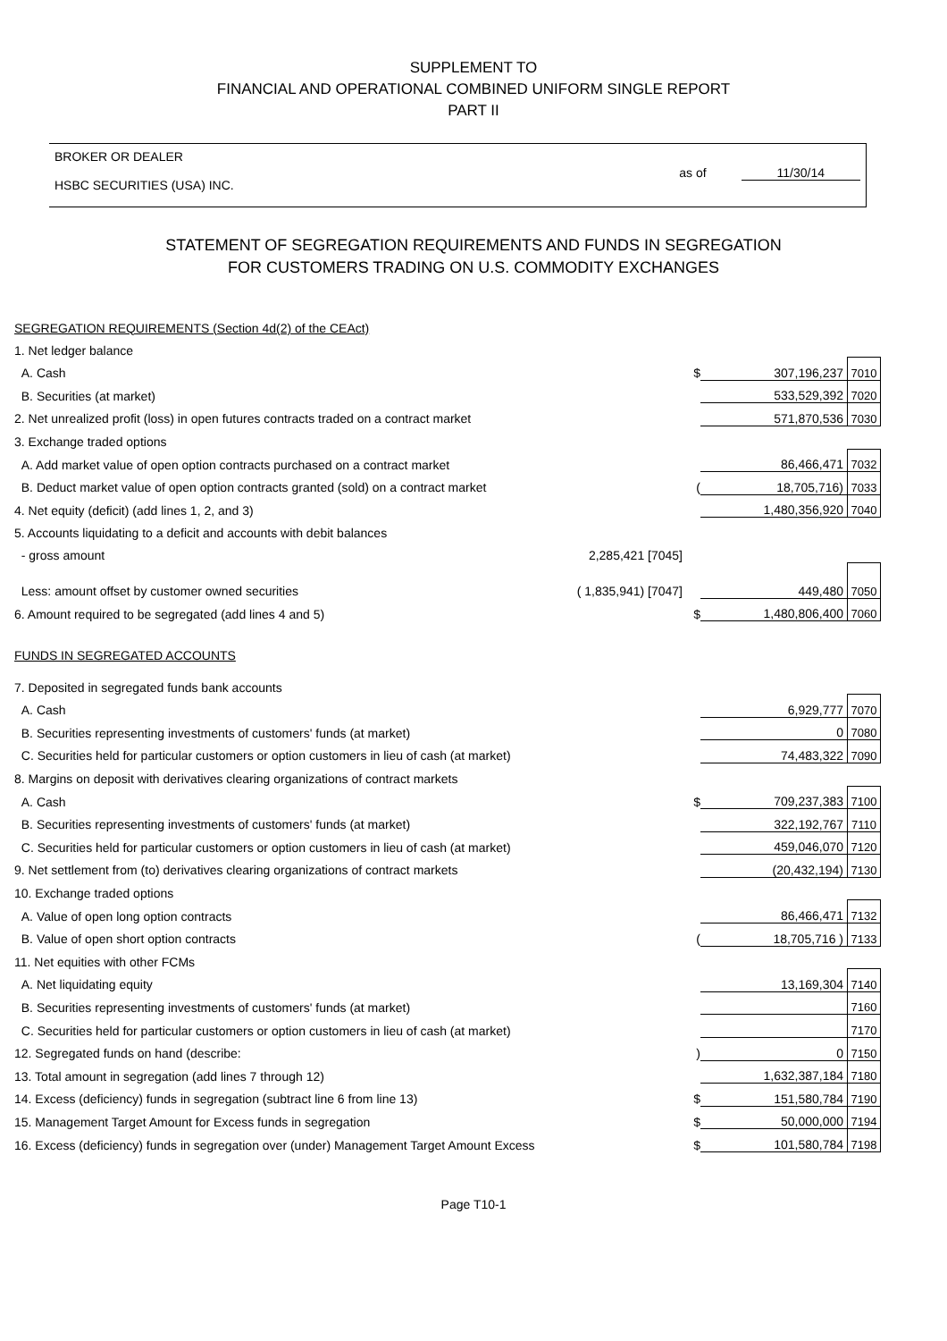SUPPLEMENT TO
FINANCIAL AND OPERATIONAL COMBINED UNIFORM SINGLE REPORT
PART II
BROKER OR DEALER
HSBC SECURITIES (USA) INC.
as of 11/30/14
STATEMENT OF SEGREGATION REQUIREMENTS AND FUNDS IN SEGREGATION
FOR CUSTOMERS TRADING ON U.S. COMMODITY EXCHANGES
| SEGREGATION REQUIREMENTS (Section 4d(2) of the CEAct) | | | | |
| 1. Net ledger balance | | | | |
| A. Cash | | $ | 307,196,237 | 7010 |
| B. Securities (at market) | | | 533,529,392 | 7020 |
| 2. Net unrealized profit (loss) in open futures contracts traded on a contract market | | | 571,870,536 | 7030 |
| 3. Exchange traded options | | | | |
| A. Add market value of open option contracts purchased on a contract market | | | 86,466,471 | 7032 |
| B. Deduct market value of open option contracts granted (sold) on a contract market | | ( | 18,705,716) | 7033 |
| 4. Net equity (deficit) (add lines 1, 2, and 3) | | | 1,480,356,920 | 7040 |
| 5. Accounts liquidating to a deficit and accounts with debit balances | | | | |
| - gross amount | 2,285,421 [7045] | | | |
| Less: amount offset by customer owned securities | ( 1,835,941) [7047] | | 449,480 | 7050 |
| 6. Amount required to be segregated (add lines 4 and 5) | | $ | 1,480,806,400 | 7060 |
| FUNDS IN SEGREGATED ACCOUNTS | | | | |
| 7. Deposited in segregated funds bank accounts | | | | |
| A. Cash | | | 6,929,777 | 7070 |
| B. Securities representing investments of customers' funds (at market) | | | 0 | 7080 |
| C. Securities held for particular customers or option customers in lieu of cash (at market) | | | 74,483,322 | 7090 |
| 8. Margins on deposit with derivatives clearing organizations of contract markets | | | | |
| A. Cash | | $ | 709,237,383 | 7100 |
| B. Securities representing investments of customers' funds (at market) | | | 322,192,767 | 7110 |
| C. Securities held for particular customers or option customers in lieu of cash (at market) | | | 459,046,070 | 7120 |
| 9. Net settlement from (to) derivatives clearing organizations of contract markets | | | (20,432,194) | 7130 |
| 10. Exchange traded options | | | | |
| A. Value of open long option contracts | | | 86,466,471 | 7132 |
| B. Value of open short option contracts | | ( | 18,705,716 ) | 7133 |
| 11. Net equities with other FCMs | | | | |
| A. Net liquidating equity | | | 13,169,304 | 7140 |
| B. Securities representing investments of customers' funds (at market) | | | | 7160 |
| C. Securities held for particular customers or option customers in lieu of cash (at market) | | | | 7170 |
| 12. Segregated funds on hand (describe: | | ) | 0 | 7150 |
| 13. Total amount in segregation (add lines 7 through 12) | | | 1,632,387,184 | 7180 |
| 14. Excess (deficiency) funds in segregation (subtract line 6 from line 13) | | $ | 151,580,784 | 7190 |
| 15. Management Target Amount for Excess funds in segregation | | $ | 50,000,000 | 7194 |
| 16. Excess (deficiency) funds in segregation over (under) Management Target Amount Excess | | $ | 101,580,784 | 7198 |
Page T10-1